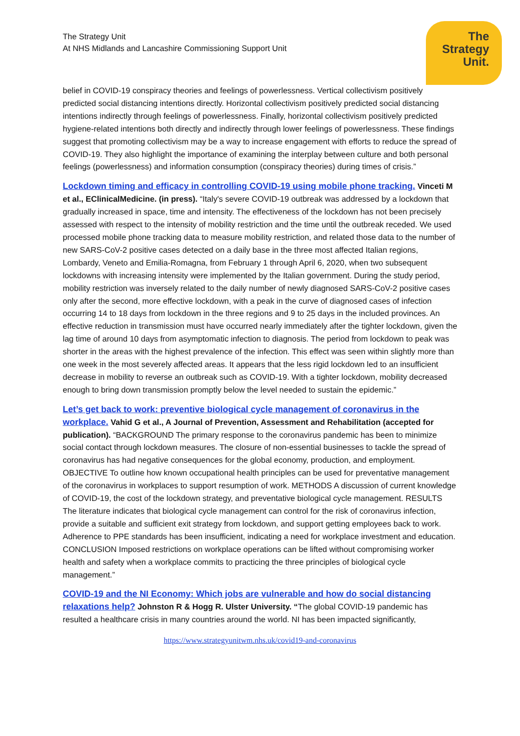The
Strategy
Unit.
The Strategy Unit
At NHS Midlands and Lancashire Commissioning Support Unit
belief in COVID-19 conspiracy theories and feelings of powerlessness. Vertical collectivism positively predicted social distancing intentions directly. Horizontal collectivism positively predicted social distancing intentions indirectly through feelings of powerlessness. Finally, horizontal collectivism positively predicted hygiene-related intentions both directly and indirectly through lower feelings of powerlessness. These findings suggest that promoting collectivism may be a way to increase engagement with efforts to reduce the spread of COVID-19. They also highlight the importance of examining the interplay between culture and both personal feelings (powerlessness) and information consumption (conspiracy theories) during times of crisis.”
Lockdown timing and efficacy in controlling COVID-19 using mobile phone tracking. Vinceti M et al., EClinicalMedicine. (in press). “Italy's severe COVID-19 outbreak was addressed by a lockdown that gradually increased in space, time and intensity. The effectiveness of the lockdown has not been precisely assessed with respect to the intensity of mobility restriction and the time until the outbreak receded. We used processed mobile phone tracking data to measure mobility restriction, and related those data to the number of new SARS-CoV-2 positive cases detected on a daily base in the three most affected Italian regions, Lombardy, Veneto and Emilia-Romagna, from February 1 through April 6, 2020, when two subsequent lockdowns with increasing intensity were implemented by the Italian government. During the study period, mobility restriction was inversely related to the daily number of newly diagnosed SARS-CoV-2 positive cases only after the second, more effective lockdown, with a peak in the curve of diagnosed cases of infection occurring 14 to 18 days from lockdown in the three regions and 9 to 25 days in the included provinces. An effective reduction in transmission must have occurred nearly immediately after the tighter lockdown, given the lag time of around 10 days from asymptomatic infection to diagnosis. The period from lockdown to peak was shorter in the areas with the highest prevalence of the infection. This effect was seen within slightly more than one week in the most severely affected areas. It appears that the less rigid lockdown led to an insufficient decrease in mobility to reverse an outbreak such as COVID-19. With a tighter lockdown, mobility decreased enough to bring down transmission promptly below the level needed to sustain the epidemic.”
Let’s get back to work: preventive biological cycle management of coronavirus in the workplace. Vahid G et al., A Journal of Prevention, Assessment and Rehabilitation (accepted for publication). “BACKGROUND The primary response to the coronavirus pandemic has been to minimize social contact through lockdown measures. The closure of non-essential businesses to tackle the spread of coronavirus has had negative consequences for the global economy, production, and employment. OBJECTIVE To outline how known occupational health principles can be used for preventative management of the coronavirus in workplaces to support resumption of work. METHODS A discussion of current knowledge of COVID-19, the cost of the lockdown strategy, and preventative biological cycle management. RESULTS The literature indicates that biological cycle management can control for the risk of coronavirus infection, provide a suitable and sufficient exit strategy from lockdown, and support getting employees back to work. Adherence to PPE standards has been insufficient, indicating a need for workplace investment and education. CONCLUSION Imposed restrictions on workplace operations can be lifted without compromising worker health and safety when a workplace commits to practicing the three principles of biological cycle management.”
COVID-19 and the NI Economy: Which jobs are vulnerable and how do social distancing relaxations help? Johnston R & Hogg R. Ulster University. “The global COVID-19 pandemic has resulted a healthcare crisis in many countries around the world. NI has been impacted significantly,
https://www.strategyunitwm.nhs.uk/covid19-and-coronavirus